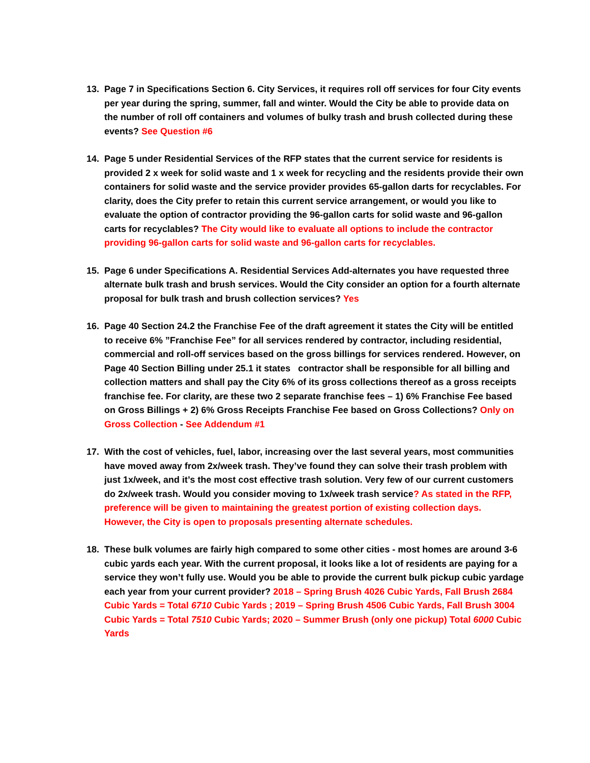13. Page 7 in Specifications Section 6. City Services, it requires roll off services for four City events per year during the spring, summer, fall and winter. Would the City be able to provide data on the number of roll off containers and volumes of bulky trash and brush collected during these events? See Question #6
14. Page 5 under Residential Services of the RFP states that the current service for residents is provided 2 x week for solid waste and 1 x week for recycling and the residents provide their own containers for solid waste and the service provider provides 65-gallon darts for recyclables. For clarity, does the City prefer to retain this current service arrangement, or would you like to evaluate the option of contractor providing the 96-gallon carts for solid waste and 96-gallon carts for recyclables? The City would like to evaluate all options to include the contractor providing 96-gallon carts for solid waste and 96-gallon carts for recyclables.
15. Page 6 under Specifications A. Residential Services Add-alternates you have requested three alternate bulk trash and brush services. Would the City consider an option for a fourth alternate proposal for bulk trash and brush collection services? Yes
16. Page 40 Section 24.2 the Franchise Fee of the draft agreement it states the City will be entitled to receive 6% ”Franchise Fee” for all services rendered by contractor, including residential, commercial and roll-off services based on the gross billings for services rendered. However, on Page 40 Section Billing under 25.1 it states contractor shall be responsible for all billing and collection matters and shall pay the City 6% of its gross collections thereof as a gross receipts franchise fee. For clarity, are these two 2 separate franchise fees – 1) 6% Franchise Fee based on Gross Billings + 2) 6% Gross Receipts Franchise Fee based on Gross Collections? Only on Gross Collection - See Addendum #1
17. With the cost of vehicles, fuel, labor, increasing over the last several years, most communities have moved away from 2x/week trash. They’ve found they can solve their trash problem with just 1x/week, and it’s the most cost effective trash solution. Very few of our current customers do 2x/week trash. Would you consider moving to 1x/week trash service? As stated in the RFP, preference will be given to maintaining the greatest portion of existing collection days. However, the City is open to proposals presenting alternate schedules.
18. These bulk volumes are fairly high compared to some other cities - most homes are around 3-6 cubic yards each year. With the current proposal, it looks like a lot of residents are paying for a service they won’t fully use. Would you be able to provide the current bulk pickup cubic yardage each year from your current provider? 2018 – Spring Brush 4026 Cubic Yards, Fall Brush 2684 Cubic Yards = Total 6710 Cubic Yards ; 2019 – Spring Brush 4506 Cubic Yards, Fall Brush 3004 Cubic Yards = Total 7510 Cubic Yards; 2020 – Summer Brush (only one pickup) Total 6000 Cubic Yards